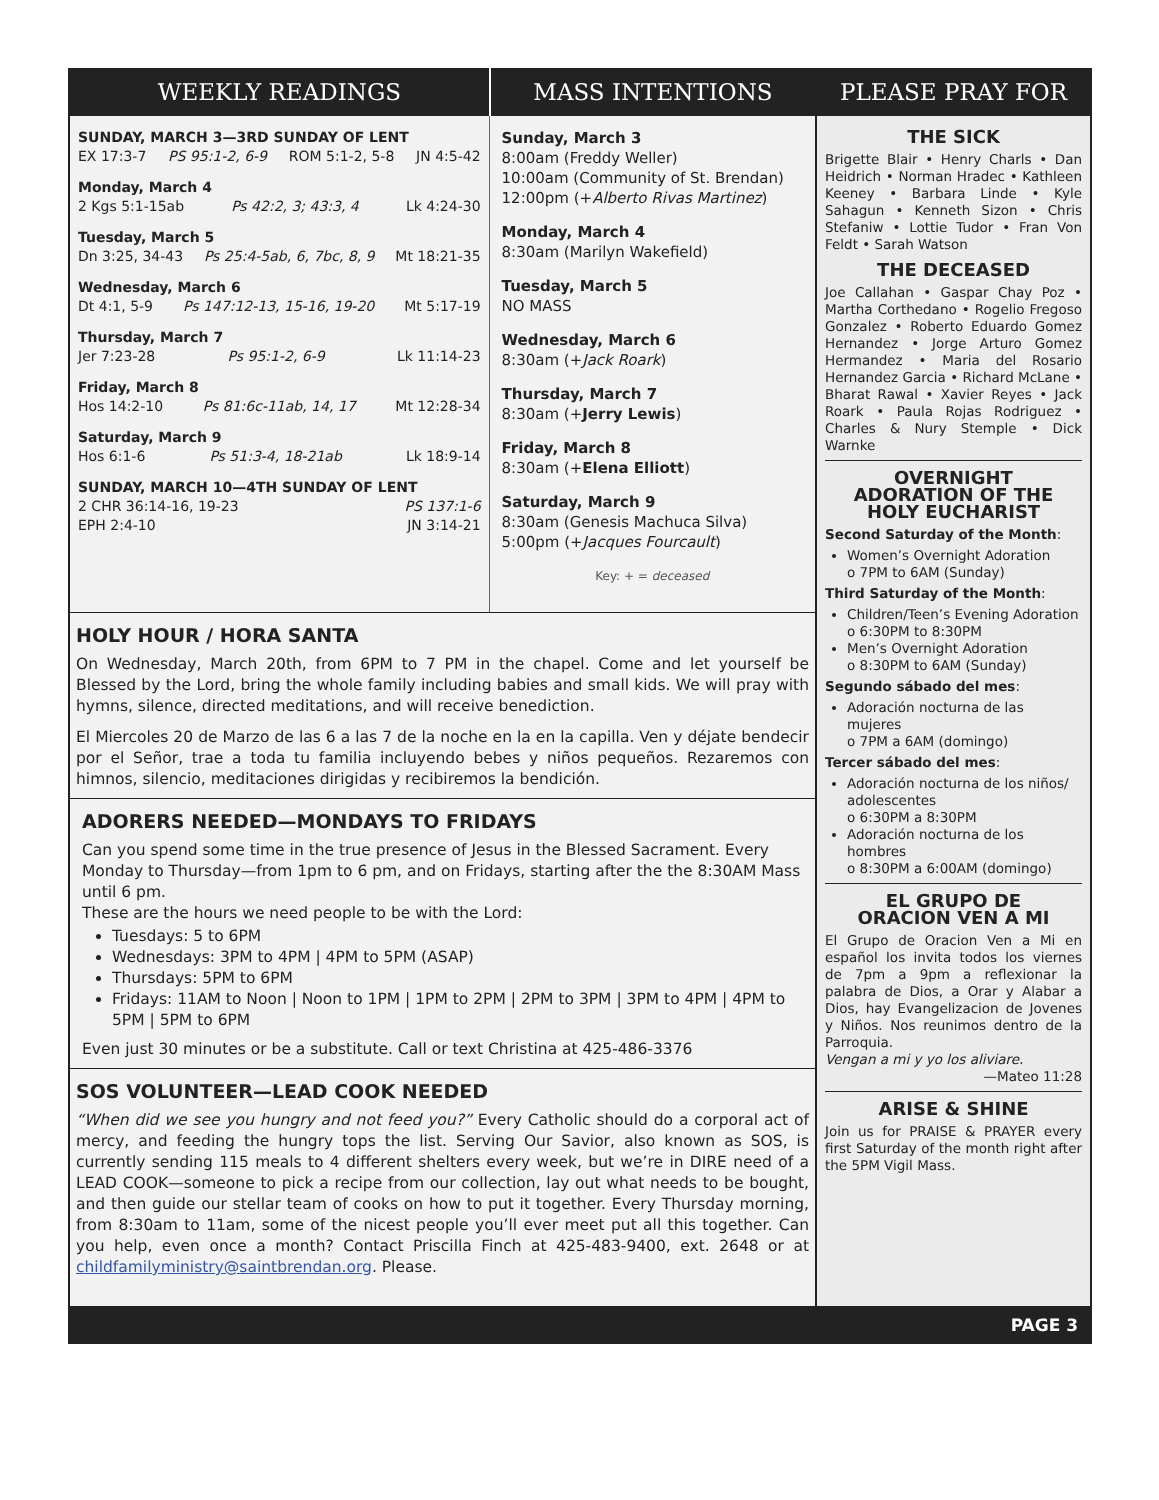WEEKLY READINGS MASS INTENTIONS
SUNDAY, MARCH 3—3RD SUNDAY OF LENT
EX 17:3-7 PS 95:1-2, 6-9 ROM 5:1-2, 5-8 JN 4:5-42
Monday, March 4
2 Kgs 5:1-15ab Ps 42:2, 3; 43:3, 4 Lk 4:24-30
Tuesday, March 5
Dn 3:25, 34-43 Ps 25:4-5ab, 6, 7bc, 8, 9 Mt 18:21-35
Wednesday, March 6
Dt 4:1, 5-9 Ps 147:12-13, 15-16, 19-20 Mt 5:17-19
Thursday, March 7
Jer 7:23-28 Ps 95:1-2, 6-9 Lk 11:14-23
Friday, March 8
Hos 14:2-10 Ps 81:6c-11ab, 14, 17 Mt 12:28-34
Saturday, March 9
Hos 6:1-6 Ps 51:3-4, 18-21ab Lk 18:9-14
SUNDAY, MARCH 10—4TH SUNDAY OF LENT
2 CHR 36:14-16, 19-23 PS 137:1-6
EPH 2:4-10 JN 3:14-21
Sunday, March 3
8:00am (Freddy Weller)
10:00am (Community of St. Brendan)
12:00pm (+Alberto Rivas Martinez)
Monday, March 4
8:30am (Marilyn Wakefield)
Tuesday, March 5
NO MASS
Wednesday, March 6
8:30am (+Jack Roark)
Thursday, March 7
8:30am (+Jerry Lewis)
Friday, March 8
8:30am (+Elena Elliott)
Saturday, March 9
8:30am (Genesis Machuca Silva)
5:00pm (+Jacques Fourcault)
Key: + = deceased
HOLY HOUR / HORA SANTA
On Wednesday, March 20th, from 6PM to 7 PM in the chapel. Come and let yourself be Blessed by the Lord, bring the whole family including babies and small kids. We will pray with hymns, silence, directed meditations, and will receive benediction.
El Miercoles 20 de Marzo de las 6 a las 7 de la noche en la en la capilla. Ven y déjate bendecir por el Señor, trae a toda tu familia incluyendo bebes y niños pequeños. Rezaremos con himnos, silencio, meditaciones dirigidas y recibiremos la bendición.
ADORERS NEEDED—MONDAYS TO FRIDAYS
Can you spend some time in the true presence of Jesus in the Blessed Sacrament. Every Monday to Thursday—from 1pm to 6 pm, and on Fridays, starting after the the 8:30AM Mass until 6 pm.
These are the hours we need people to be with the Lord:
Tuesdays: 5 to 6PM
Wednesdays: 3PM to 4PM | 4PM to 5PM (ASAP)
Thursdays: 5PM to 6PM
Fridays: 11AM to Noon | Noon to 1PM | 1PM to 2PM | 2PM to 3PM | 3PM to 4PM | 4PM to 5PM | 5PM to 6PM
Even just 30 minutes or be a substitute. Call or text Christina at 425-486-3376
SOS VOLUNTEER—LEAD COOK NEEDED
“When did we see you hungry and not feed you?” Every Catholic should do a corporal act of mercy, and feeding the hungry tops the list. Serving Our Savior, also known as SOS, is currently sending 115 meals to 4 different shelters every week, but we’re in DIRE need of a LEAD COOK—someone to pick a recipe from our collection, lay out what needs to be bought, and then guide our stellar team of cooks on how to put it together. Every Thursday morning, from 8:30am to 11am, some of the nicest people you’ll ever meet put all this together. Can you help, even once a month? Contact Priscilla Finch at 425-483-9400, ext. 2648 or at childfamilyministry@saintbrendan.org. Please.
PLEASE PRAY FOR
THE SICK
Brigette Blair • Henry Charls • Dan Heidrich • Norman Hradec • Kathleen Keeney • Barbara Linde • Kyle Sahagun • Kenneth Sizon • Chris Stefaniw • Lottie Tudor • Fran Von Feldt • Sarah Watson
THE DECEASED
Joe Callahan • Gaspar Chay Poz • Martha Corthedano • Rogelio Fregoso Gonzalez • Roberto Eduardo Gomez Hernandez • Jorge Arturo Gomez Hermandez • Maria del Rosario Hernandez Garcia • Richard McLane • Bharat Rawal • Xavier Reyes • Jack Roark • Paula Rojas Rodriguez • Charles & Nury Stemple • Dick Warnke
OVERNIGHT
ADORATION OF THE
HOLY EUCHARIST
Second Saturday of the Month:
Women’s Overnight Adoration
o 7PM to 6AM (Sunday)
Third Saturday of the Month:
Children/Teen’s Evening Adoration
o 6:30PM to 8:30PM
Men’s Overnight Adoration
o 8:30PM to 6AM (Sunday)
Segundo sábado del mes:
Adoración nocturna de las mujeres
o 7PM a 6AM (domingo)
Tercer sábado del mes:
Adoración nocturna de los niños/ adolescentes
o 6:30PM a 8:30PM
Adoración nocturna de los hombres
o 8:30PM a 6:00AM (domingo)
EL GRUPO DE
ORACION VEN A MI
El Grupo de Oracion Ven a Mi en español los invita todos los viernes de 7pm a 9pm a reflexionar la palabra de Dios, a Orar y Alabar a Dios, hay Evangelizacion de Jovenes y Niños. Nos reunimos dentro de la Parroquia.
Vengan a mi y yo los aliviare.
—Mateo 11:28
ARISE & SHINE
Join us for PRAISE & PRAYER every first Saturday of the month right after the 5PM Vigil Mass.
PAGE 3